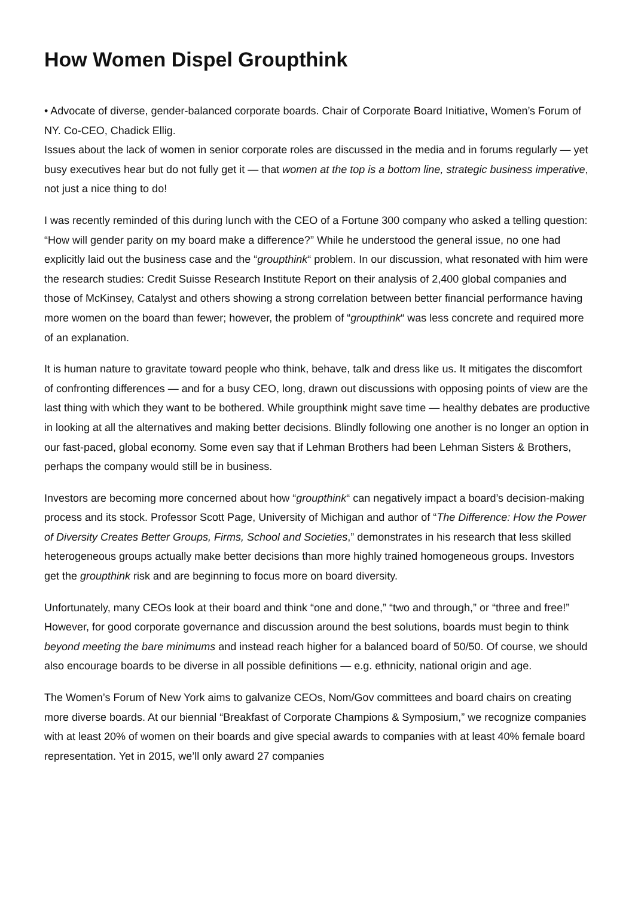How Women Dispel Groupthink
• Advocate of diverse, gender-balanced corporate boards. Chair of Corporate Board Initiative, Women’s Forum of NY. Co-CEO, Chadick Ellig.
Issues about the lack of women in senior corporate roles are discussed in the media and in forums regularly — yet busy executives hear but do not fully get it — that women at the top is a bottom line, strategic business imperative, not just a nice thing to do!
I was recently reminded of this during lunch with the CEO of a Fortune 300 company who asked a telling question: “How will gender parity on my board make a difference?” While he understood the general issue, no one had explicitly laid out the business case and the “groupthink“ problem. In our discussion, what resonated with him were the research studies: Credit Suisse Research Institute Report on their analysis of 2,400 global companies and those of McKinsey, Catalyst and others showing a strong correlation between better financial performance having more women on the board than fewer; however, the problem of “groupthink“ was less concrete and required more of an explanation.
It is human nature to gravitate toward people who think, behave, talk and dress like us. It mitigates the discomfort of confronting differences — and for a busy CEO, long, drawn out discussions with opposing points of view are the last thing with which they want to be bothered. While groupthink might save time — healthy debates are productive in looking at all the alternatives and making better decisions. Blindly following one another is no longer an option in our fast-paced, global economy. Some even say that if Lehman Brothers had been Lehman Sisters & Brothers, perhaps the company would still be in business.
Investors are becoming more concerned about how “groupthink“ can negatively impact a board’s decision-making process and its stock. Professor Scott Page, University of Michigan and author of “The Difference: How the Power of Diversity Creates Better Groups, Firms, School and Societies,” demonstrates in his research that less skilled heterogeneous groups actually make better decisions than more highly trained homogeneous groups. Investors get the groupthink risk and are beginning to focus more on board diversity.
Unfortunately, many CEOs look at their board and think “one and done,” “two and through,” or “three and free!” However, for good corporate governance and discussion around the best solutions, boards must begin to think beyond meeting the bare minimums and instead reach higher for a balanced board of 50/50. Of course, we should also encourage boards to be diverse in all possible definitions — e.g. ethnicity, national origin and age.
The Women’s Forum of New York aims to galvanize CEOs, Nom/Gov committees and board chairs on creating more diverse boards. At our biennial “Breakfast of Corporate Champions & Symposium,” we recognize companies with at least 20% of women on their boards and give special awards to companies with at least 40% female board representation. Yet in 2015, we’ll only award 27 companies